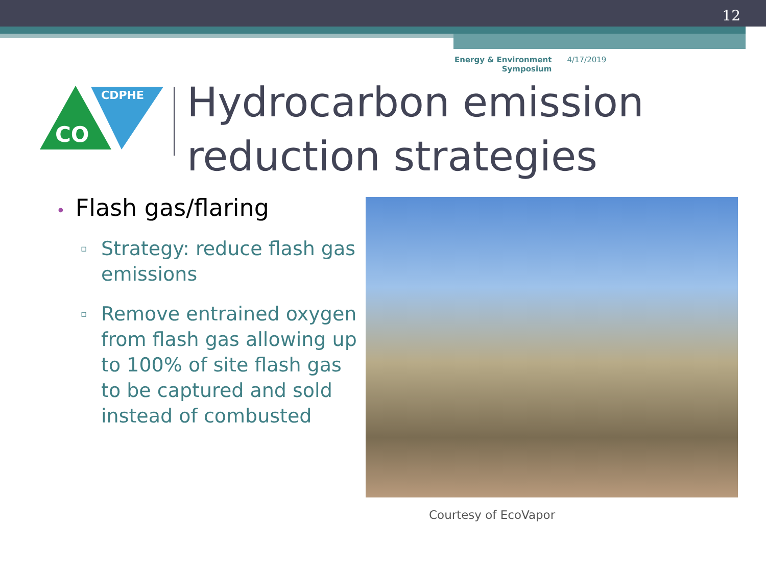12
Energy & Environment
Symposium
4/17/2019
CDPHE
CO
Hydrocarbon emission
reduction strategies
• Flash gas/flaring
▫ Strategy: reduce flash gas emissions
▫ Remove entrained oxygen from flash gas allowing up to 100% of site flash gas to be captured and sold instead of combusted
Courtesy of EcoVapor